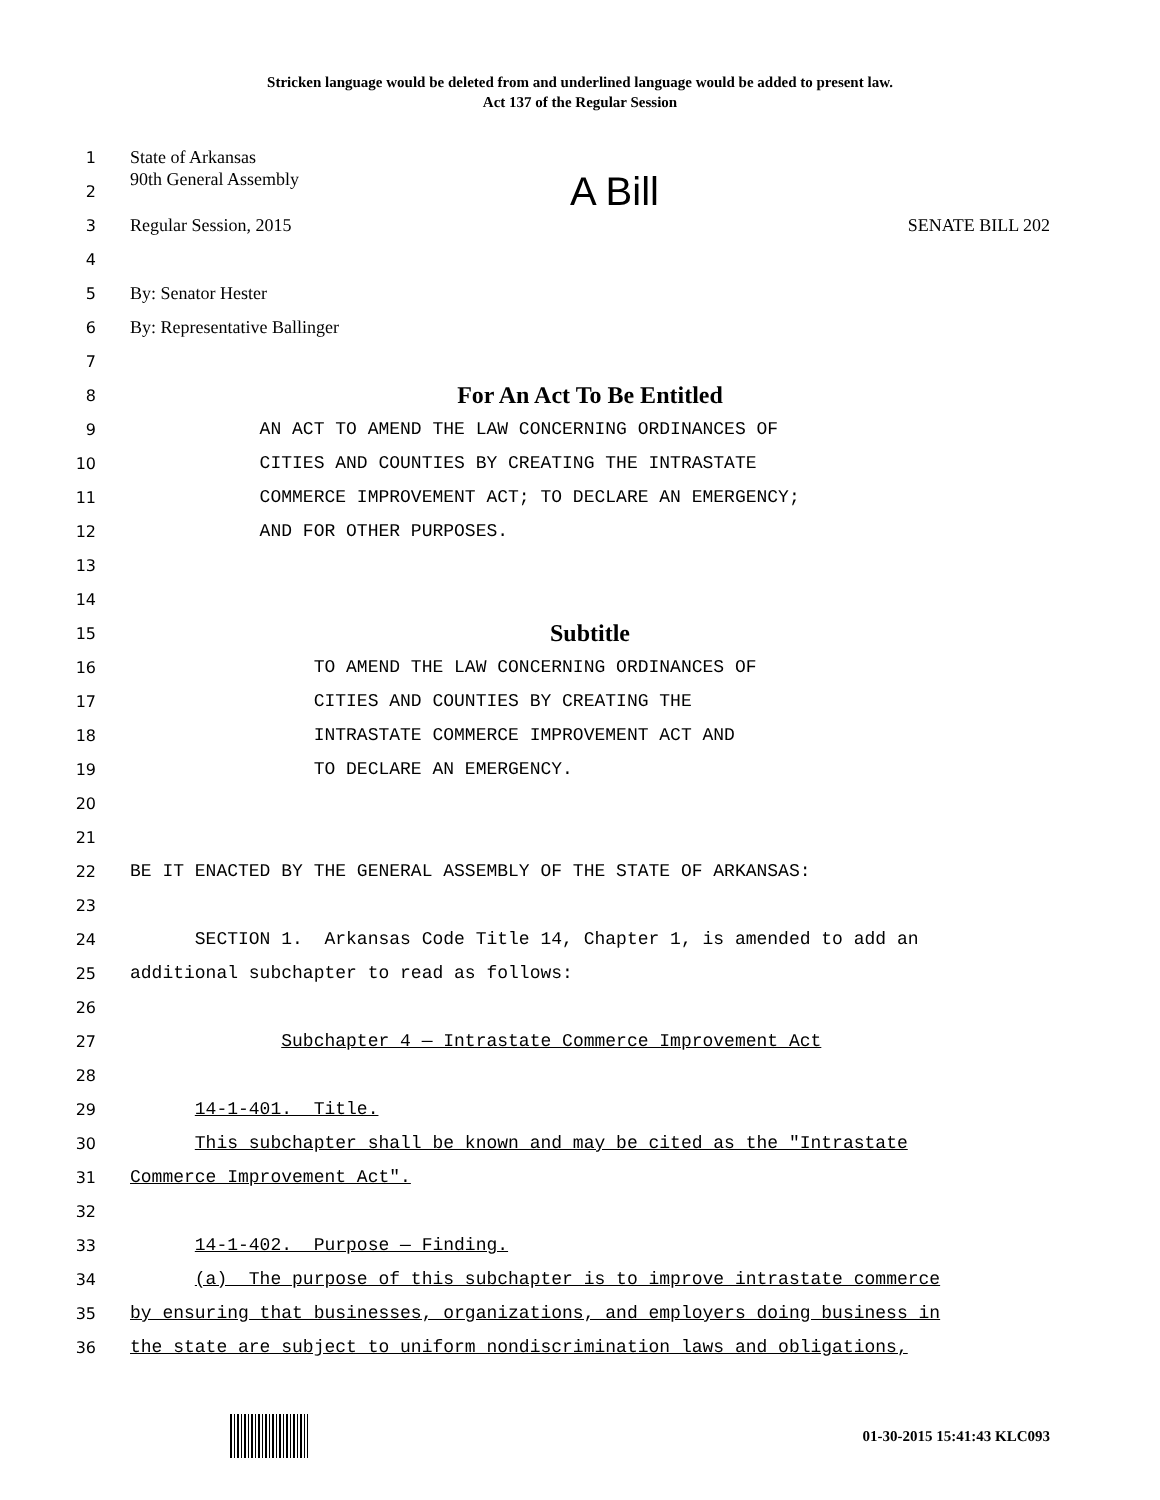Stricken language would be deleted from and underlined language would be added to present law.
Act 137 of the Regular Session
1
State of Arkansas
2
90th General Assembly A Bill
3
Regular Session, 2015 SENATE BILL 202
4
5
By: Senator Hester
6
By: Representative Ballinger
7
8
For An Act To Be Entitled
9
AN ACT TO AMEND THE LAW CONCERNING ORDINANCES OF
10
CITIES AND COUNTIES BY CREATING THE INTRASTATE
11
COMMERCE IMPROVEMENT ACT; TO DECLARE AN EMERGENCY;
12
AND FOR OTHER PURPOSES.
13
14
15
Subtitle
16
TO AMEND THE LAW CONCERNING ORDINANCES OF
17
CITIES AND COUNTIES BY CREATING THE
18
INTRASTATE COMMERCE IMPROVEMENT ACT AND
19
TO DECLARE AN EMERGENCY.
20
21
22
BE IT ENACTED BY THE GENERAL ASSEMBLY OF THE STATE OF ARKANSAS:
23
24
SECTION 1. Arkansas Code Title 14, Chapter 1, is amended to add an
25
additional subchapter to read as follows:
26
27
Subchapter 4 — Intrastate Commerce Improvement Act
28
29
14-1-401. Title.
30
This subchapter shall be known and may be cited as the "Intrastate
31
Commerce Improvement Act".
32
33
14-1-402. Purpose — Finding.
34
(a) The purpose of this subchapter is to improve intrastate commerce
35
by ensuring that businesses, organizations, and employers doing business in
36
the state are subject to uniform nondiscrimination laws and obligations,
01-30-2015 15:41:43 KLC093